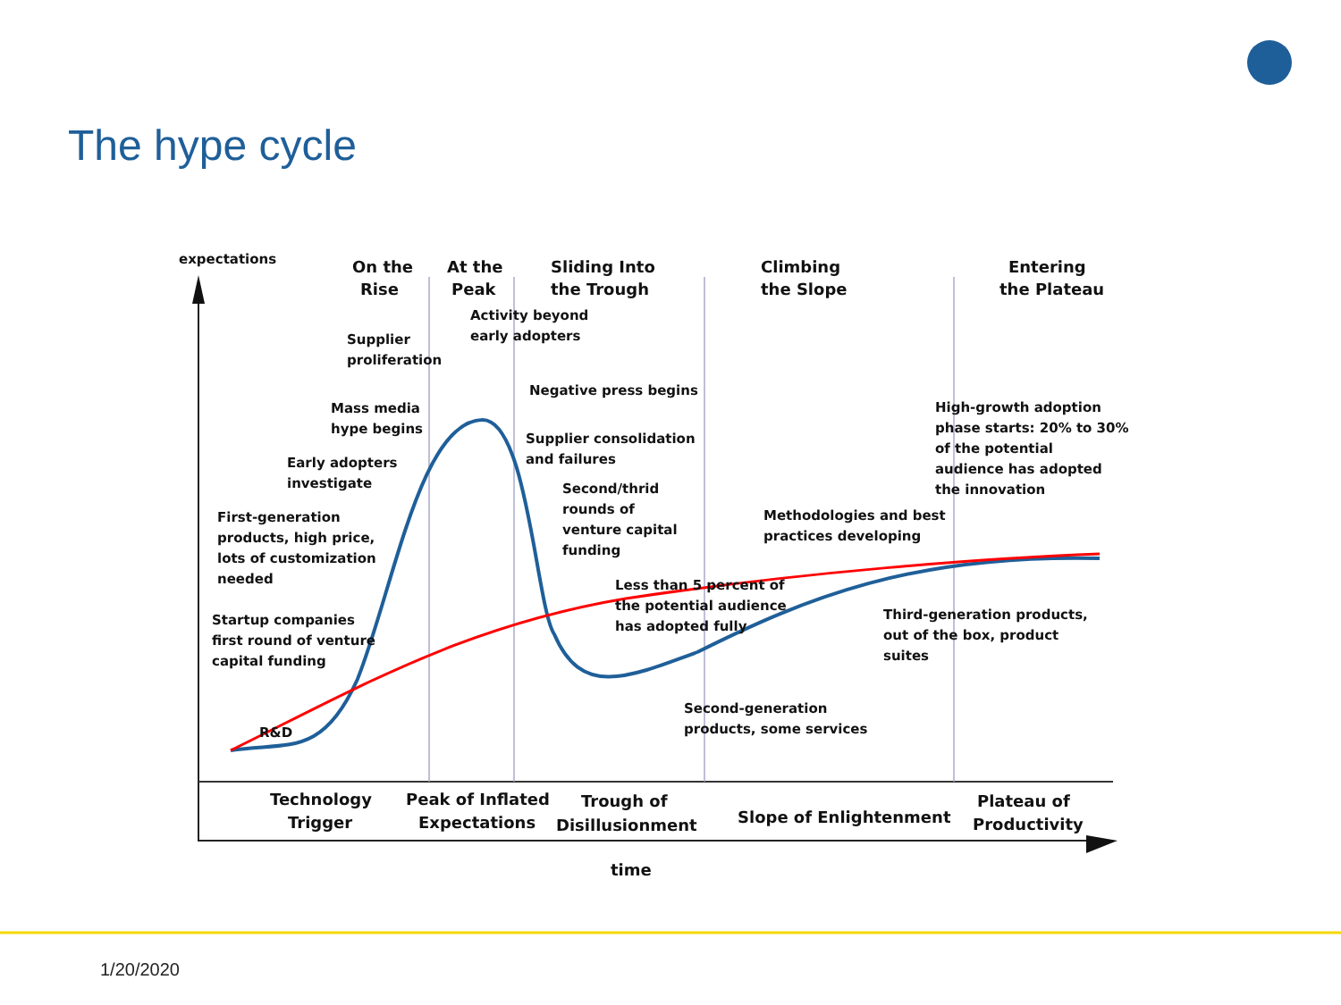The hype cycle
expectations
On the
Rise
At the
Peak
Sliding Into
the Trough
Climbing
the Slope
Entering
the Plateau
Activity beyond
early adopters
Supplier
proliferation
Negative press begins
Mass media
hype begins
Supplier consolidation
and failures
High-growth adoption
phase starts: 20% to 30%
of the potential
audience has adopted
the innovation
Early adopters
investigate
Second/thrid
rounds of
venture capital
funding
First-generation
products, high price,
lots of customization
needed
Methodologies and best
practices developing
Less than 5 percent of
the potential audience
has adopted fully
Third-generation products,
out of the box, product
suites
Startup companies
first round of venture
capital funding
Second-generation
products, some services
R&D
Technology
Trigger
Peak of Inflated
Expectations
Trough of
Disillusionment
Slope of Enlightenment
Plateau of
Productivity
time
1/20/2020